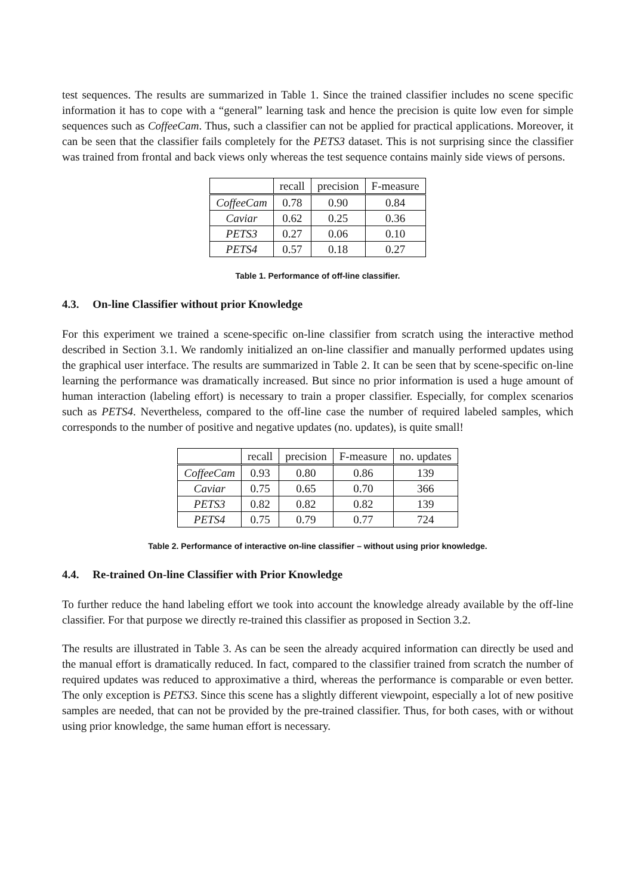test sequences. The results are summarized in Table 1. Since the trained classifier includes no scene specific information it has to cope with a “general” learning task and hence the precision is quite low even for simple sequences such as CoffeeCam. Thus, such a classifier can not be applied for practical applications. Moreover, it can be seen that the classifier fails completely for the PETS3 dataset. This is not surprising since the classifier was trained from frontal and back views only whereas the test sequence contains mainly side views of persons.
| | recall | precision | F-measure |
| --- | --- | --- | --- |
| CoffeeCam | 0.78 | 0.90 | 0.84 |
| Caviar | 0.62 | 0.25 | 0.36 |
| PETS3 | 0.27 | 0.06 | 0.10 |
| PETS4 | 0.57 | 0.18 | 0.27 |
Table 1. Performance of off-line classifier.
4.3. On-line Classifier without prior Knowledge
For this experiment we trained a scene-specific on-line classifier from scratch using the interactive method described in Section 3.1. We randomly initialized an on-line classifier and manually performed updates using the graphical user interface. The results are summarized in Table 2. It can be seen that by scene-specific on-line learning the performance was dramatically increased. But since no prior information is used a huge amount of human interaction (labeling effort) is necessary to train a proper classifier. Especially, for complex scenarios such as PETS4. Nevertheless, compared to the off-line case the number of required labeled samples, which corresponds to the number of positive and negative updates (no. updates), is quite small!
| | recall | precision | F-measure | no. updates |
| --- | --- | --- | --- | --- |
| CoffeeCam | 0.93 | 0.80 | 0.86 | 139 |
| Caviar | 0.75 | 0.65 | 0.70 | 366 |
| PETS3 | 0.82 | 0.82 | 0.82 | 139 |
| PETS4 | 0.75 | 0.79 | 0.77 | 724 |
Table 2. Performance of interactive on-line classifier – without using prior knowledge.
4.4. Re-trained On-line Classifier with Prior Knowledge
To further reduce the hand labeling effort we took into account the knowledge already available by the off-line classifier. For that purpose we directly re-trained this classifier as proposed in Section 3.2.
The results are illustrated in Table 3. As can be seen the already acquired information can directly be used and the manual effort is dramatically reduced. In fact, compared to the classifier trained from scratch the number of required updates was reduced to approximative a third, whereas the performance is comparable or even better. The only exception is PETS3. Since this scene has a slightly different viewpoint, especially a lot of new positive samples are needed, that can not be provided by the pre-trained classifier. Thus, for both cases, with or without using prior knowledge, the same human effort is necessary.